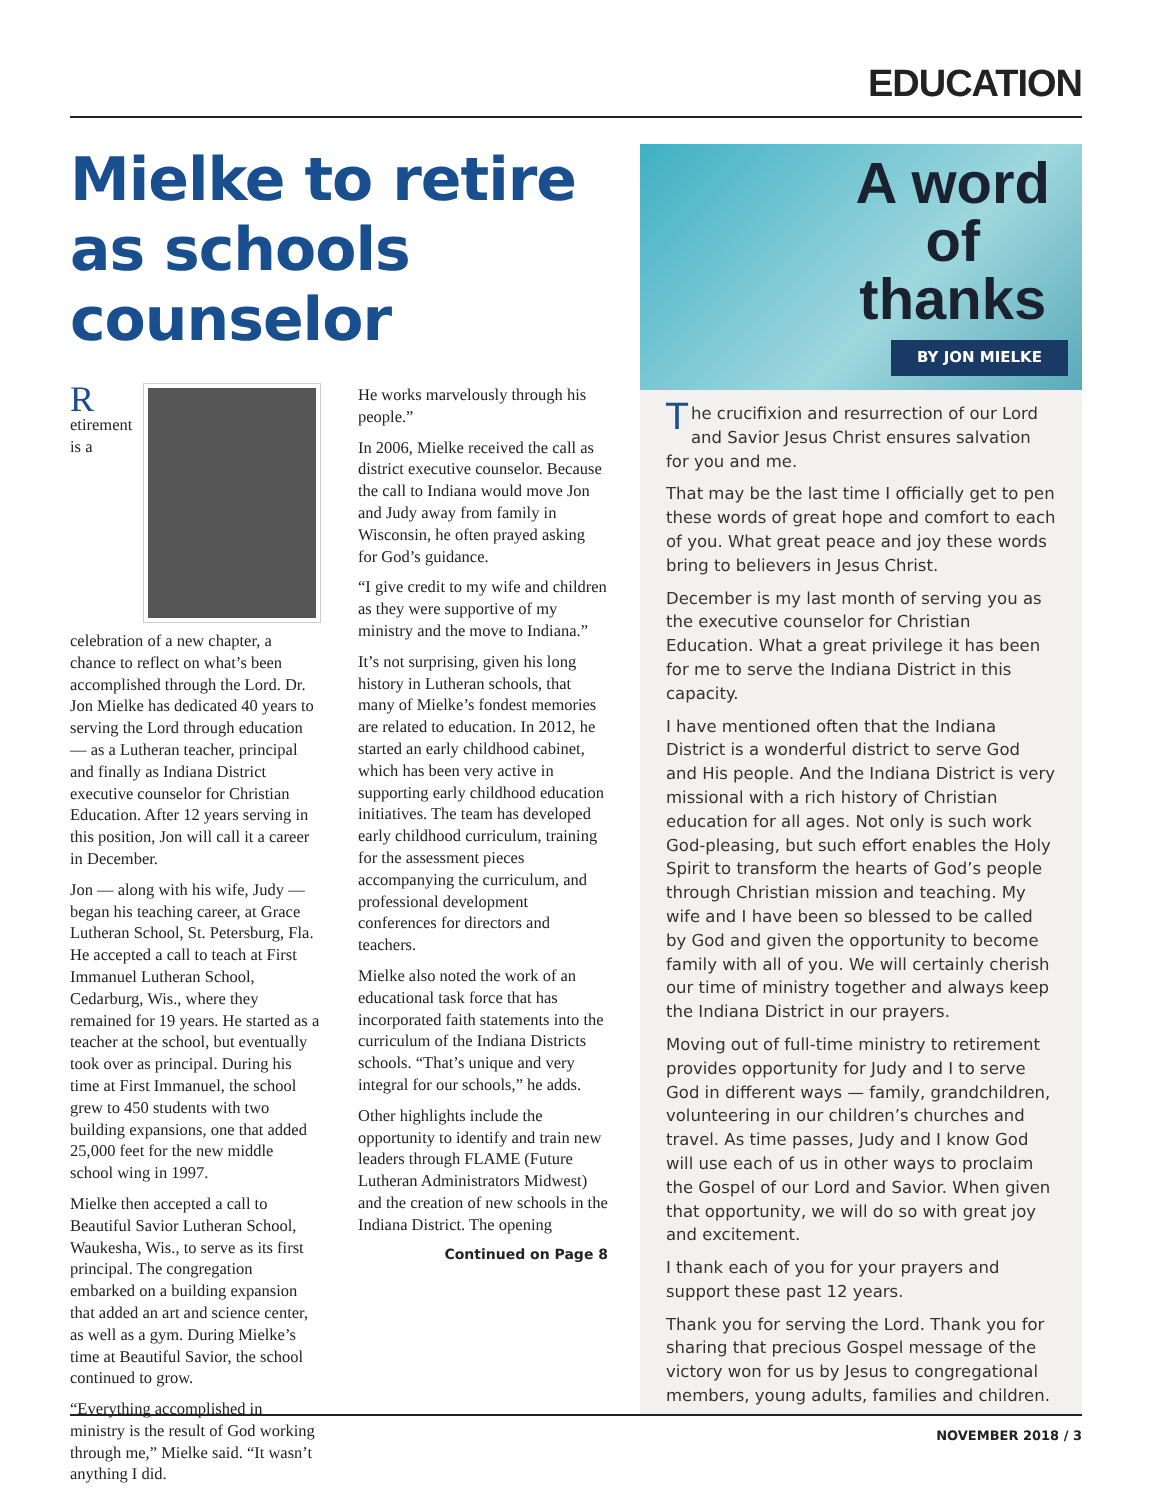EDUCATION
Mielke to retire as schools counselor
Retirement is a celebration of a new chapter, a chance to reflect on what’s been accomplished through the Lord. Dr. Jon Mielke has dedicated 40 years to serving the Lord through education — as a Lutheran teacher, principal and finally as Indiana District executive counselor for Christian Education. After 12 years serving in this position, Jon will call it a career in December.
Jon — along with his wife, Judy — began his teaching career, at Grace Lutheran School, St. Petersburg, Fla. He accepted a call to teach at First Immanuel Lutheran School, Cedarburg, Wis., where they remained for 19 years. He started as a teacher at the school, but eventually took over as principal. During his time at First Immanuel, the school grew to 450 students with two building expansions, one that added 25,000 feet for the new middle school wing in 1997.
Mielke then accepted a call to Beautiful Savior Lutheran School, Waukesha, Wis., to serve as its first principal. The congregation embarked on a building expansion that added an art and science center, as well as a gym. During Mielke’s time at Beautiful Savior, the school continued to grow.
“Everything accomplished in ministry is the result of God working through me,” Mielke said. “It wasn’t anything I did.
He works marvelously through his people.”
In 2006, Mielke received the call as district executive counselor. Because the call to Indiana would move Jon and Judy away from family in Wisconsin, he often prayed asking for God’s guidance.
“I give credit to my wife and children as they were supportive of my ministry and the move to Indiana.”
It’s not surprising, given his long history in Lutheran schools, that many of Mielke’s fondest memories are related to education. In 2012, he started an early childhood cabinet, which has been very active in supporting early childhood education initiatives. The team has developed early childhood curriculum, training for the assessment pieces accompanying the curriculum, and professional development conferences for directors and teachers.
Mielke also noted the work of an educational task force that has incorporated faith statements into the curriculum of the Indiana Districts schools. “That’s unique and very integral for our schools,” he adds.
Other highlights include the opportunity to identify and train new leaders through FLAME (Future Lutheran Administrators Midwest) and the creation of new schools in the Indiana District. The opening
Continued on Page 8
A word
of
thanks
BY JON MIELKE
The crucifixion and resurrection of our Lord and Savior Jesus Christ ensures salvation for you and me.
That may be the last time I officially get to pen these words of great hope and comfort to each of you. What great peace and joy these words bring to believers in Jesus Christ.
December is my last month of serving you as the executive counselor for Christian Education. What a great privilege it has been for me to serve the Indiana District in this capacity.
I have mentioned often that the Indiana District is a wonderful district to serve God and His people. And the Indiana District is very missional with a rich history of Christian education for all ages. Not only is such work God-pleasing, but such effort enables the Holy Spirit to transform the hearts of God’s people through Christian mission and teaching. My wife and I have been so blessed to be called by God and given the opportunity to become family with all of you. We will certainly cherish our time of ministry together and always keep the Indiana District in our prayers.
Moving out of full-time ministry to retirement provides opportunity for Judy and I to serve God in different ways — family, grandchildren, volunteering in our children’s churches and travel. As time passes, Judy and I know God will use each of us in other ways to proclaim the Gospel of our Lord and Savior. When given that opportunity, we will do so with great joy and excitement.
I thank each of you for your prayers and support these past 12 years.
Thank you for serving the Lord. Thank you for sharing that precious Gospel message of the victory won for us by Jesus to congregational members, young adults, families and children.
NOVEMBER 2018 / 3